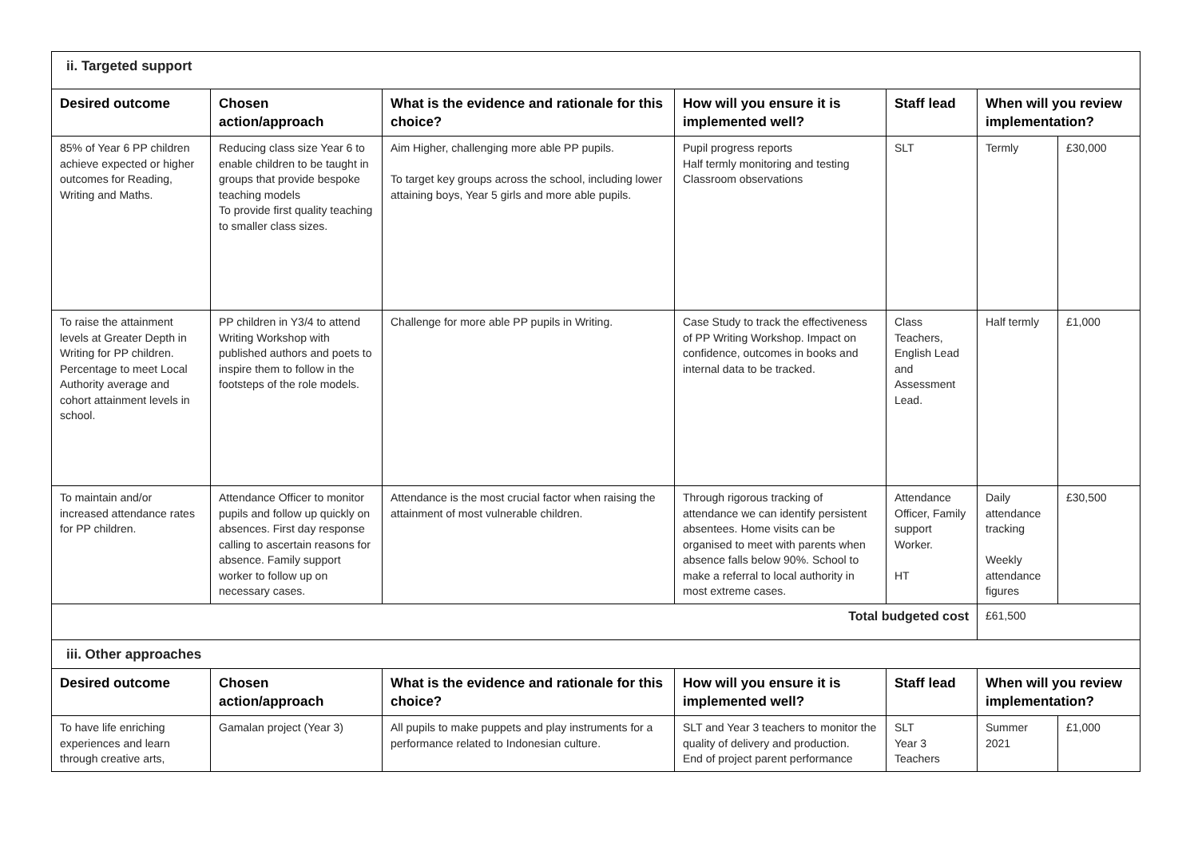| ii. Targeted support | | | | | | |
| Desired outcome | Chosen action/approach | What is the evidence and rationale for this choice? | How will you ensure it is implemented well? | Staff lead | When will you review implementation? | |
| 85% of Year 6 PP children achieve expected or higher outcomes for Reading, Writing and Maths. | Reducing class size Year 6 to enable children to be taught in groups that provide bespoke teaching models To provide first quality teaching to smaller class sizes. | Aim Higher, challenging more able PP pupils. To target key groups across the school, including lower attaining boys, Year 5 girls and more able pupils. | Pupil progress reports Half termly monitoring and testing Classroom observations | SLT | Termly | £30,000 |
| To raise the attainment levels at Greater Depth in Writing for PP children. Percentage to meet Local Authority average and cohort attainment levels in school. | PP children in Y3/4 to attend Writing Workshop with published authors and poets to inspire them to follow in the footsteps of the role models. | Challenge for more able PP pupils in Writing. | Case Study to track the effectiveness of PP Writing Workshop. Impact on confidence, outcomes in books and internal data to be tracked. | Class Teachers, English Lead and Assessment Lead. | Half termly | £1,000 |
| To maintain and/or increased attendance rates for PP children. | Attendance Officer to monitor pupils and follow up quickly on absences. First day response calling to ascertain reasons for absence. Family support worker to follow up on necessary cases. | Attendance is the most crucial factor when raising the attainment of most vulnerable children. | Through rigorous tracking of attendance we can identify persistent absentees. Home visits can be organised to meet with parents when absence falls below 90%. School to make a referral to local authority in most extreme cases. | Attendance Officer, Family support Worker. HT | Daily attendance tracking Weekly attendance figures | £30,500 |
| Total budgeted cost | | | | | £61,500 | |
| iii. Other approaches | | | | | | |
| Desired outcome | Chosen action/approach | What is the evidence and rationale for this choice? | How will you ensure it is implemented well? | Staff lead | When will you review implementation? | |
| To have life enriching experiences and learn through creative arts, | Gamalan project (Year 3) | All pupils to make puppets and play instruments for a performance related to Indonesian culture. | SLT and Year 3 teachers to monitor the quality of delivery and production. End of project parent performance | SLT Year 3 Teachers | Summer 2021 | £1,000 |